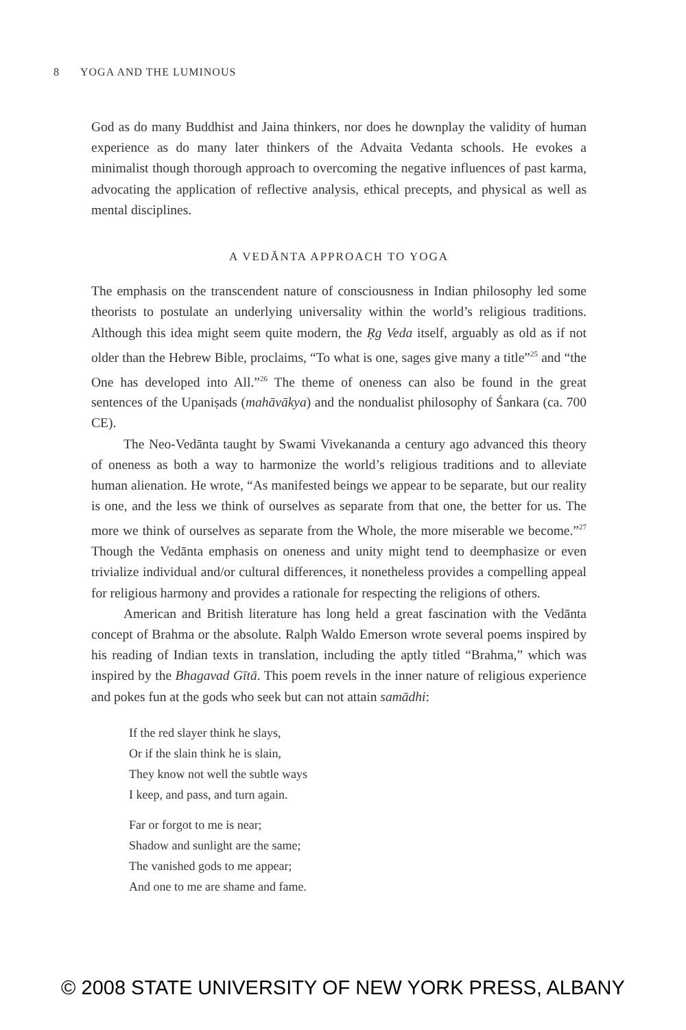8 YOGA AND THE LUMINOUS
God as do many Buddhist and Jaina thinkers, nor does he downplay the validity of human experience as do many later thinkers of the Advaita Vedanta schools. He evokes a minimalist though thorough approach to overcoming the negative influences of past karma, advocating the application of reflective analysis, ethical precepts, and physical as well as mental disciplines.
A VEDĀNTA APPROACH TO YOGA
The emphasis on the transcendent nature of consciousness in Indian philosophy led some theorists to postulate an underlying universality within the world’s religious traditions. Although this idea might seem quite modern, the Ṛg Veda itself, arguably as old as if not older than the Hebrew Bible, proclaims, “To what is one, sages give many a title”<sup>25</sup> and “the One has developed into All.”<sup>26</sup> The theme of oneness can also be found in the great sentences of the Upaniṣads (mahāvākya) and the nondualist philosophy of Śankara (ca. 700 CE).
The Neo-Vedānta taught by Swami Vivekananda a century ago advanced this theory of oneness as both a way to harmonize the world’s religious traditions and to alleviate human alienation. He wrote, “As manifested beings we appear to be separate, but our reality is one, and the less we think of ourselves as separate from that one, the better for us. The more we think of ourselves as separate from the Whole, the more miserable we become.”<sup>27</sup> Though the Vedānta emphasis on oneness and unity might tend to deemphasize or even trivialize individual and/or cultural differences, it nonetheless provides a compelling appeal for religious harmony and provides a rationale for respecting the religions of others.
American and British literature has long held a great fascination with the Vedānta concept of Brahma or the absolute. Ralph Waldo Emerson wrote several poems inspired by his reading of Indian texts in translation, including the aptly titled “Brahma,” which was inspired by the Bhagavad Gītā. This poem revels in the inner nature of religious experience and pokes fun at the gods who seek but can not attain samādhi:
If the red slayer think he slays,
Or if the slain think he is slain,
They know not well the subtle ways
I keep, and pass, and turn again.
Far or forgot to me is near;
Shadow and sunlight are the same;
The vanished gods to me appear;
And one to me are shame and fame.
© 2008 STATE UNIVERSITY OF NEW YORK PRESS, ALBANY